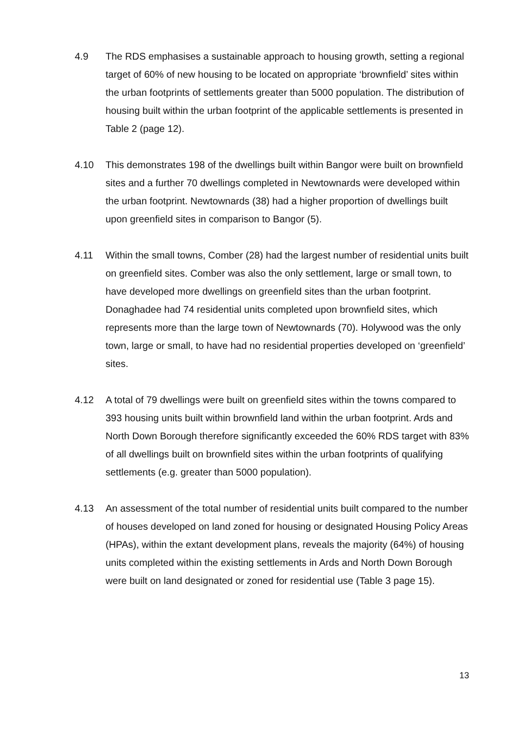4.9 The RDS emphasises a sustainable approach to housing growth, setting a regional target of 60% of new housing to be located on appropriate ‘brownfield’ sites within the urban footprints of settlements greater than 5000 population. The distribution of housing built within the urban footprint of the applicable settlements is presented in Table 2 (page 12).
4.10 This demonstrates 198 of the dwellings built within Bangor were built on brownfield sites and a further 70 dwellings completed in Newtownards were developed within the urban footprint. Newtownards (38) had a higher proportion of dwellings built upon greenfield sites in comparison to Bangor (5).
4.11 Within the small towns, Comber (28) had the largest number of residential units built on greenfield sites. Comber was also the only settlement, large or small town, to have developed more dwellings on greenfield sites than the urban footprint. Donaghadee had 74 residential units completed upon brownfield sites, which represents more than the large town of Newtownards (70). Holywood was the only town, large or small, to have had no residential properties developed on ‘greenfield’ sites.
4.12 A total of 79 dwellings were built on greenfield sites within the towns compared to 393 housing units built within brownfield land within the urban footprint. Ards and North Down Borough therefore significantly exceeded the 60% RDS target with 83% of all dwellings built on brownfield sites within the urban footprints of qualifying settlements (e.g. greater than 5000 population).
4.13 An assessment of the total number of residential units built compared to the number of houses developed on land zoned for housing or designated Housing Policy Areas (HPAs), within the extant development plans, reveals the majority (64%) of housing units completed within the existing settlements in Ards and North Down Borough were built on land designated or zoned for residential use (Table 3 page 15).
13